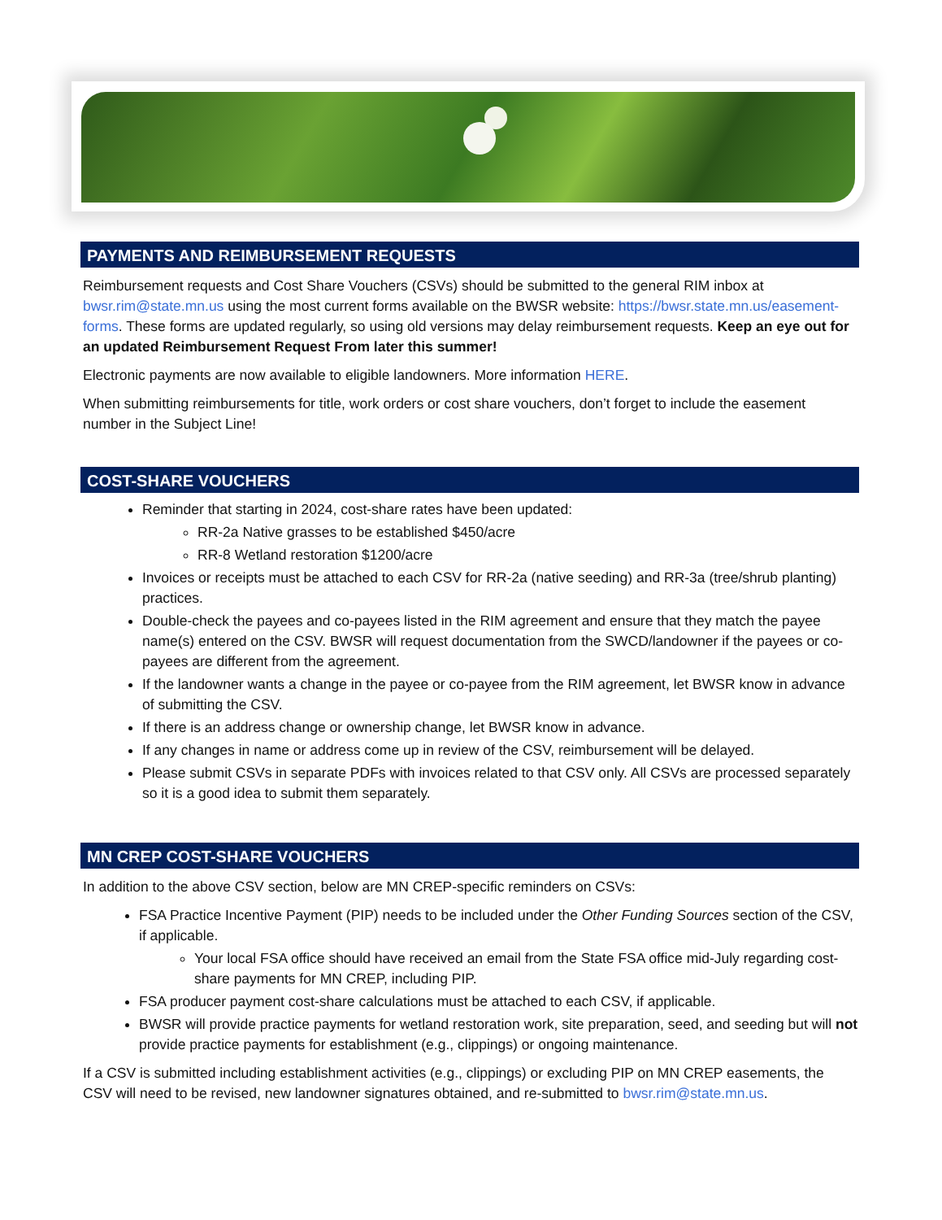PAYMENTS AND REIMBURSEMENT REQUESTS
Reimbursement requests and Cost Share Vouchers (CSVs) should be submitted to the general RIM inbox at bwsr.rim@state.mn.us using the most current forms available on the BWSR website: https://bwsr.state.mn.us/easement-forms. These forms are updated regularly, so using old versions may delay reimbursement requests. Keep an eye out for an updated Reimbursement Request From later this summer!
Electronic payments are now available to eligible landowners. More information HERE.
When submitting reimbursements for title, work orders or cost share vouchers, don’t forget to include the easement number in the Subject Line!
COST-SHARE VOUCHERS
Reminder that starting in 2024, cost-share rates have been updated:
RR-2a Native grasses to be established $450/acre
RR-8 Wetland restoration $1200/acre
Invoices or receipts must be attached to each CSV for RR-2a (native seeding) and RR-3a (tree/shrub planting) practices.
Double-check the payees and co-payees listed in the RIM agreement and ensure that they match the payee name(s) entered on the CSV. BWSR will request documentation from the SWCD/landowner if the payees or co-payees are different from the agreement.
If the landowner wants a change in the payee or co-payee from the RIM agreement, let BWSR know in advance of submitting the CSV.
If there is an address change or ownership change, let BWSR know in advance.
If any changes in name or address come up in review of the CSV, reimbursement will be delayed.
Please submit CSVs in separate PDFs with invoices related to that CSV only. All CSVs are processed separately so it is a good idea to submit them separately.
MN CREP COST-SHARE VOUCHERS
In addition to the above CSV section, below are MN CREP-specific reminders on CSVs:
FSA Practice Incentive Payment (PIP) needs to be included under the Other Funding Sources section of the CSV, if applicable.
Your local FSA office should have received an email from the State FSA office mid-July regarding cost-share payments for MN CREP, including PIP.
FSA producer payment cost-share calculations must be attached to each CSV, if applicable.
BWSR will provide practice payments for wetland restoration work, site preparation, seed, and seeding but will not provide practice payments for establishment (e.g., clippings) or ongoing maintenance.
If a CSV is submitted including establishment activities (e.g., clippings) or excluding PIP on MN CREP easements, the CSV will need to be revised, new landowner signatures obtained, and re-submitted to bwsr.rim@state.mn.us.